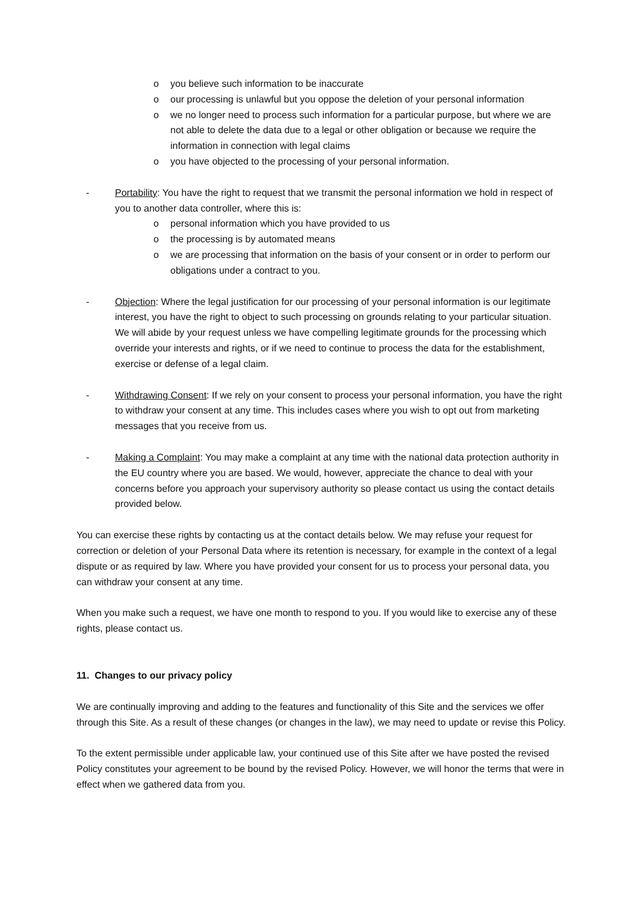o you believe such information to be inaccurate
o our processing is unlawful but you oppose the deletion of your personal information
o we no longer need to process such information for a particular purpose, but where we are not able to delete the data due to a legal or other obligation or because we require the information in connection with legal claims
o you have objected to the processing of your personal information.
- Portability: You have the right to request that we transmit the personal information we hold in respect of you to another data controller, where this is:
o personal information which you have provided to us
o the processing is by automated means
o we are processing that information on the basis of your consent or in order to perform our obligations under a contract to you.
- Objection: Where the legal justification for our processing of your personal information is our legitimate interest, you have the right to object to such processing on grounds relating to your particular situation. We will abide by your request unless we have compelling legitimate grounds for the processing which override your interests and rights, or if we need to continue to process the data for the establishment, exercise or defense of a legal claim.
- Withdrawing Consent: If we rely on your consent to process your personal information, you have the right to withdraw your consent at any time. This includes cases where you wish to opt out from marketing messages that you receive from us.
- Making a Complaint: You may make a complaint at any time with the national data protection authority in the EU country where you are based. We would, however, appreciate the chance to deal with your concerns before you approach your supervisory authority so please contact us using the contact details provided below.
You can exercise these rights by contacting us at the contact details below. We may refuse your request for correction or deletion of your Personal Data where its retention is necessary, for example in the context of a legal dispute or as required by law. Where you have provided your consent for us to process your personal data, you can withdraw your consent at any time.
When you make such a request, we have one month to respond to you. If you would like to exercise any of these rights, please contact us.
11. Changes to our privacy policy
We are continually improving and adding to the features and functionality of this Site and the services we offer through this Site. As a result of these changes (or changes in the law), we may need to update or revise this Policy.
To the extent permissible under applicable law, your continued use of this Site after we have posted the revised Policy constitutes your agreement to be bound by the revised Policy. However, we will honor the terms that were in effect when we gathered data from you.